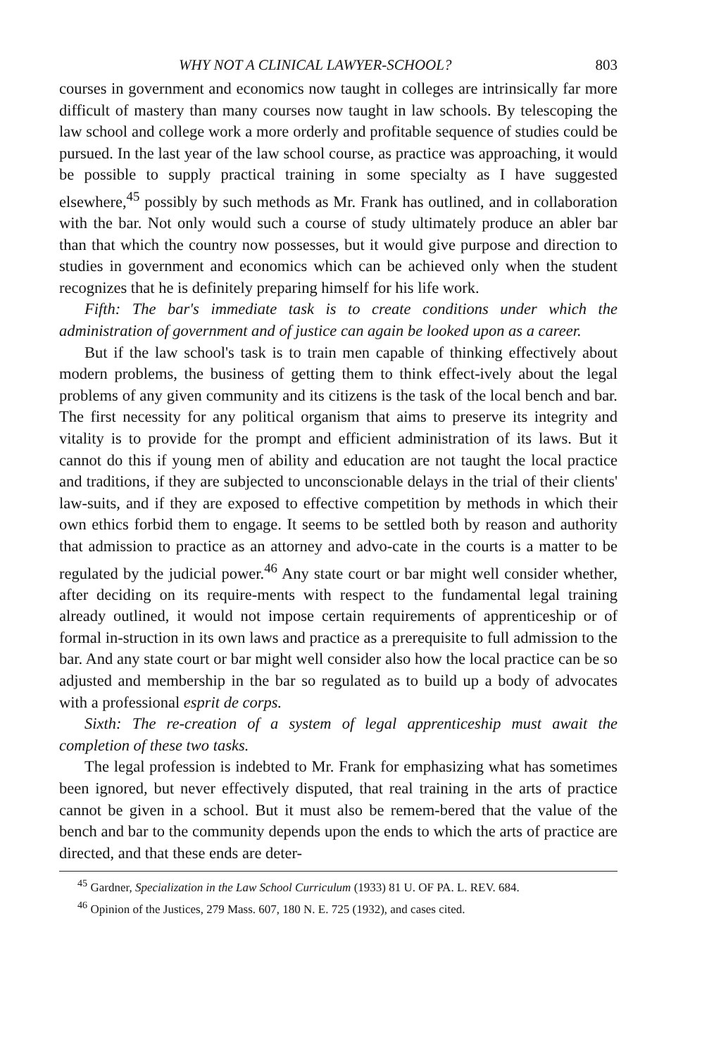WHY NOT A CLINICAL LAWYER-SCHOOL? 803
courses in government and economics now taught in colleges are intrinsically far more difficult of mastery than many courses now taught in law schools. By telescoping the law school and college work a more orderly and profitable sequence of studies could be pursued. In the last year of the law school course, as practice was approaching, it would be possible to supply practical training in some specialty as I have suggested elsewhere,<sup>45</sup> possibly by such methods as Mr. Frank has outlined, and in collaboration with the bar. Not only would such a course of study ultimately produce an abler bar than that which the country now possesses, but it would give purpose and direction to studies in government and economics which can be achieved only when the student recognizes that he is definitely preparing himself for his life work.
Fifth: The bar's immediate task is to create conditions under which the administration of government and of justice can again be looked upon as a career.
But if the law school's task is to train men capable of thinking effectively about modern problems, the business of getting them to think effect-ively about the legal problems of any given community and its citizens is the task of the local bench and bar. The first necessity for any political organism that aims to preserve its integrity and vitality is to provide for the prompt and efficient administration of its laws. But it cannot do this if young men of ability and education are not taught the local practice and traditions, if they are subjected to unconscionable delays in the trial of their clients' law-suits, and if they are exposed to effective competition by methods in which their own ethics forbid them to engage. It seems to be settled both by reason and authority that admission to practice as an attorney and advo-cate in the courts is a matter to be regulated by the judicial power.<sup>46</sup> Any state court or bar might well consider whether, after deciding on its require-ments with respect to the fundamental legal training already outlined, it would not impose certain requirements of apprenticeship or of formal in-struction in its own laws and practice as a prerequisite to full admission to the bar. And any state court or bar might well consider also how the local practice can be so adjusted and membership in the bar so regulated as to build up a body of advocates with a professional esprit de corps.
Sixth: The re-creation of a system of legal apprenticeship must await the completion of these two tasks.
The legal profession is indebted to Mr. Frank for emphasizing what has sometimes been ignored, but never effectively disputed, that real training in the arts of practice cannot be given in a school. But it must also be remem-bered that the value of the bench and bar to the community depends upon the ends to which the arts of practice are directed, and that these ends are deter-
<sup>45</sup> Gardner, Specialization in the Law School Curriculum (1933) 81 U. OF PA. L. REV. 684.
<sup>46</sup> Opinion of the Justices, 279 Mass. 607, 180 N. E. 725 (1932), and cases cited.